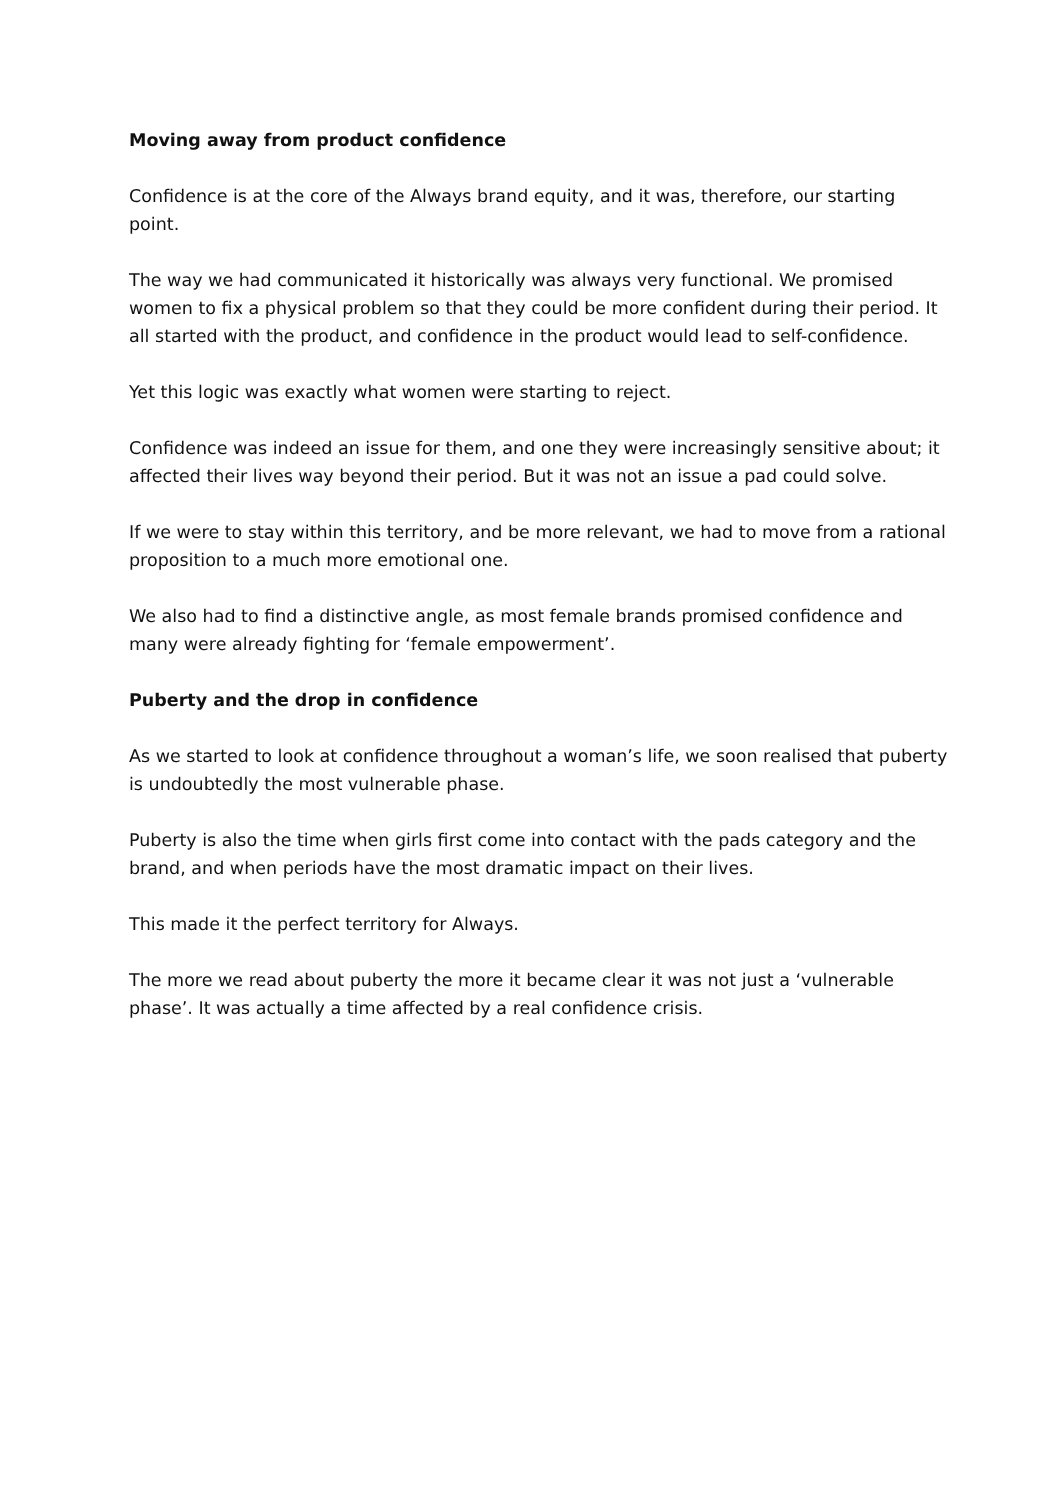Moving away from product confidence
Confidence is at the core of the Always brand equity, and it was, therefore, our starting point.
The way we had communicated it historically was always very functional. We promised women to fix a physical problem so that they could be more confident during their period. It all started with the product, and confidence in the product would lead to self-confidence.
Yet this logic was exactly what women were starting to reject.
Confidence was indeed an issue for them, and one they were increasingly sensitive about; it affected their lives way beyond their period. But it was not an issue a pad could solve.
If we were to stay within this territory, and be more relevant, we had to move from a rational proposition to a much more emotional one.
We also had to find a distinctive angle, as most female brands promised confidence and many were already fighting for ‘female empowerment’.
Puberty and the drop in confidence
As we started to look at confidence throughout a woman’s life, we soon realised that puberty is undoubtedly the most vulnerable phase.
Puberty is also the time when girls first come into contact with the pads category and the brand, and when periods have the most dramatic impact on their lives.
This made it the perfect territory for Always.
The more we read about puberty the more it became clear it was not just a ‘vulnerable phase’. It was actually a time affected by a real confidence crisis.